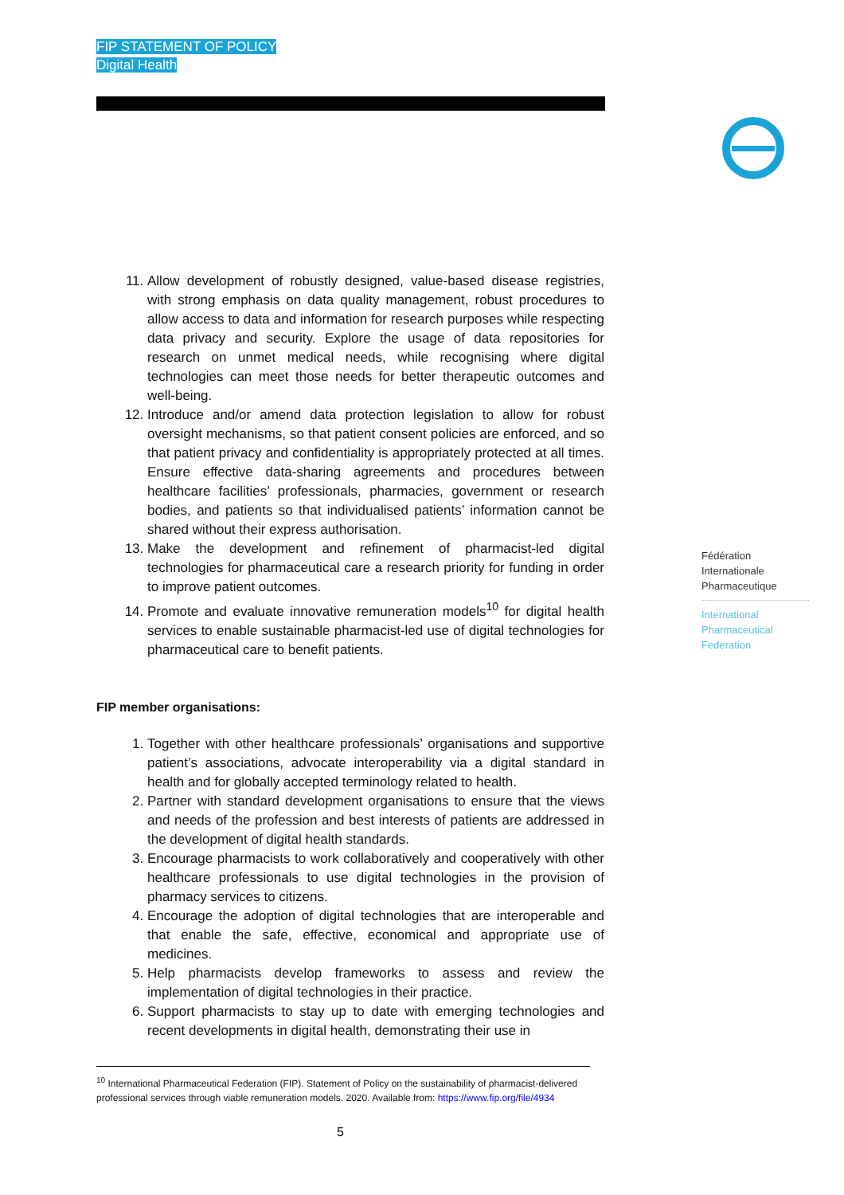FIP STATEMENT OF POLICY
Digital Health
11. Allow development of robustly designed, value-based disease registries, with strong emphasis on data quality management, robust procedures to allow access to data and information for research purposes while respecting data privacy and security. Explore the usage of data repositories for research on unmet medical needs, while recognising where digital technologies can meet those needs for better therapeutic outcomes and well-being.
12. Introduce and/or amend data protection legislation to allow for robust oversight mechanisms, so that patient consent policies are enforced, and so that patient privacy and confidentiality is appropriately protected at all times. Ensure effective data-sharing agreements and procedures between healthcare facilities’ professionals, pharmacies, government or research bodies, and patients so that individualised patients’ information cannot be shared without their express authorisation.
13. Make the development and refinement of pharmacist-led digital technologies for pharmaceutical care a research priority for funding in order to improve patient outcomes.
14. Promote and evaluate innovative remuneration models<sup>10</sup> for digital health services to enable sustainable pharmacist-led use of digital technologies for pharmaceutical care to benefit patients.
FIP member organisations:
1. Together with other healthcare professionals’ organisations and supportive patient’s associations, advocate interoperability via a digital standard in health and for globally accepted terminology related to health.
2. Partner with standard development organisations to ensure that the views and needs of the profession and best interests of patients are addressed in the development of digital health standards.
3. Encourage pharmacists to work collaboratively and cooperatively with other healthcare professionals to use digital technologies in the provision of pharmacy services to citizens.
4. Encourage the adoption of digital technologies that are interoperable and that enable the safe, effective, economical and appropriate use of medicines.
5. Help pharmacists develop frameworks to assess and review the implementation of digital technologies in their practice.
6. Support pharmacists to stay up to date with emerging technologies and recent developments in digital health, demonstrating their use in
Fédération
Internationale
Pharmaceutique
International
Pharmaceutical
Federation
<sup>10</sup> International Pharmaceutical Federation (FIP). Statement of Policy on the sustainability of pharmacist-delivered professional services through viable remuneration models. 2020. Available from: https://www.fip.org/file/4934
5